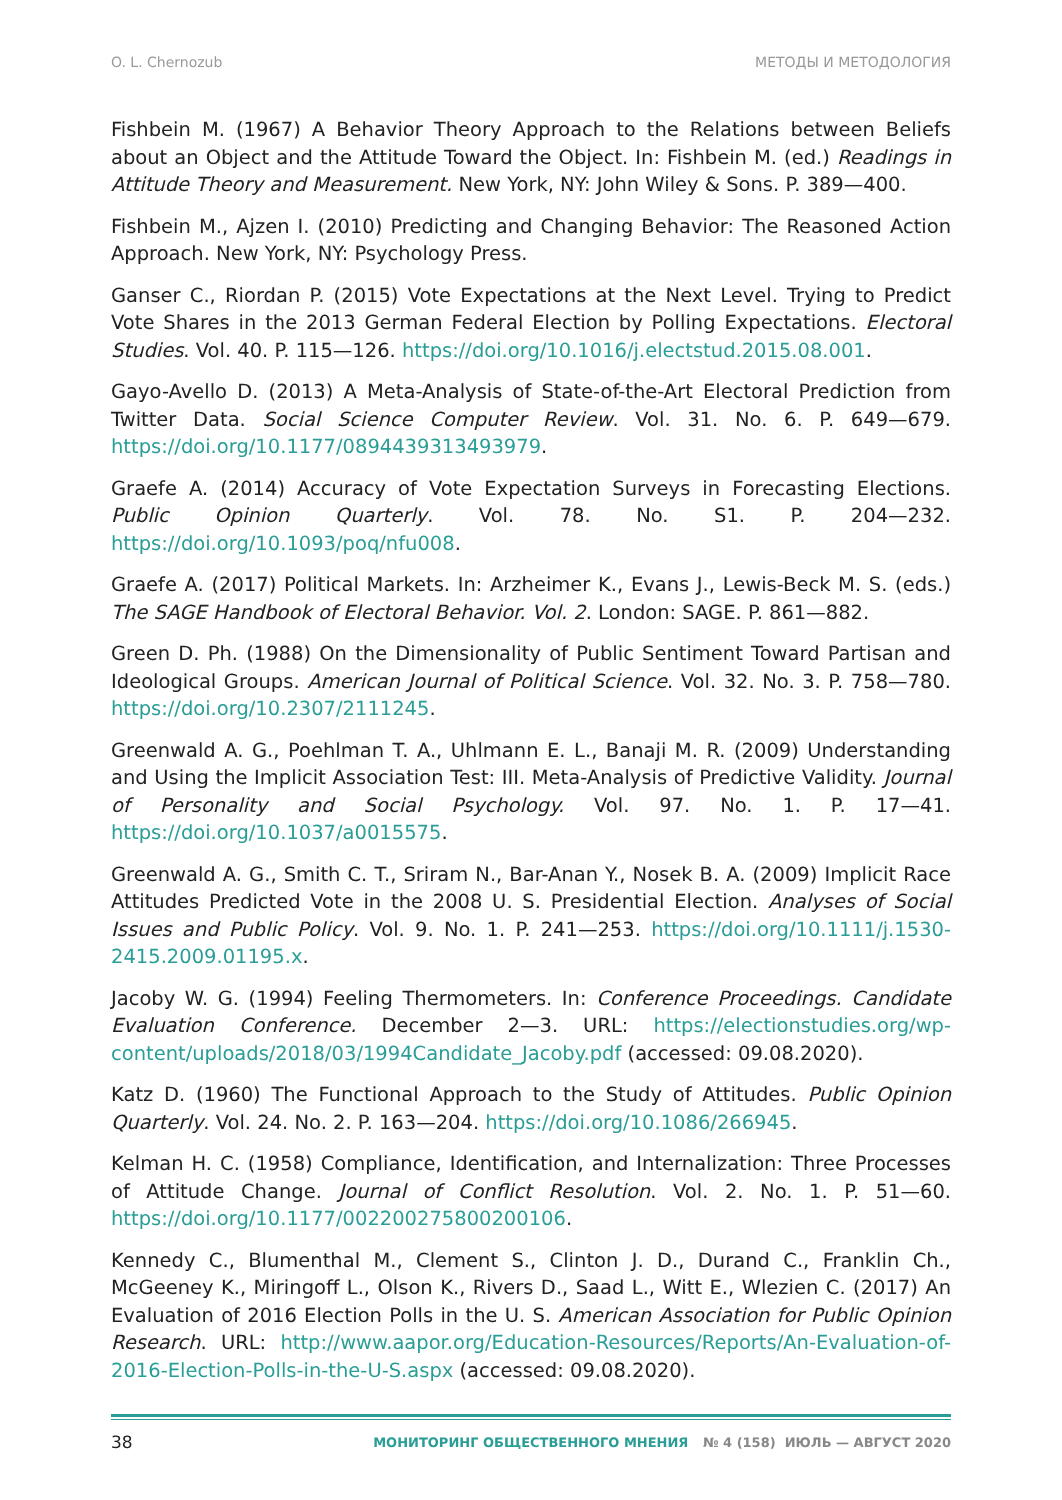O. L. Chernozub МЕТОДЫ И МЕТОДОЛОГИЯ
Fishbein M. (1967) A Behavior Theory Approach to the Relations between Beliefs about an Object and the Attitude Toward the Object. In: Fishbein M. (ed.) Readings in Attitude Theory and Measurement. New York, NY: John Wiley & Sons. P. 389—400.
Fishbein M., Ajzen I. (2010) Predicting and Changing Behavior: The Reasoned Action Approach. New York, NY: Psychology Press.
Ganser C., Riordan P. (2015) Vote Expectations at the Next Level. Trying to Predict Vote Shares in the 2013 German Federal Election by Polling Expectations. Electoral Studies. Vol. 40. P. 115—126. https://doi.org/10.1016/j.electstud.2015.08.001.
Gayo-Avello D. (2013) A Meta-Analysis of State-of-the-Art Electoral Prediction from Twitter Data. Social Science Computer Review. Vol. 31. No. 6. P. 649—679. https://doi.org/10.1177/0894439313493979.
Graefe A. (2014) Accuracy of Vote Expectation Surveys in Forecasting Elections. Public Opinion Quarterly. Vol. 78. No. S1. P. 204—232. https://doi.org/10.1093/poq/nfu008.
Graefe A. (2017) Political Markets. In: Arzheimer K., Evans J., Lewis-Beck M. S. (eds.) The SAGE Handbook of Electoral Behavior. Vol. 2. London: SAGE. P. 861—882.
Green D. Ph. (1988) On the Dimensionality of Public Sentiment Toward Partisan and Ideological Groups. American Journal of Political Science. Vol. 32. No. 3. P. 758—780. https://doi.org/10.2307/2111245.
Greenwald A. G., Poehlman T. A., Uhlmann E. L., Banaji M. R. (2009) Understanding and Using the Implicit Association Test: III. Meta-Analysis of Predictive Validity. Journal of Personality and Social Psychology. Vol. 97. No. 1. P. 17—41. https://doi.org/10.1037/a0015575.
Greenwald A. G., Smith C. T., Sriram N., Bar-Anan Y., Nosek B. A. (2009) Implicit Race Attitudes Predicted Vote in the 2008 U. S. Presidential Election. Analyses of Social Issues and Public Policy. Vol. 9. No. 1. P. 241—253. https://doi.org/10.1111/j.1530-2415.2009.01195.x.
Jacoby W. G. (1994) Feeling Thermometers. In: Conference Proceedings. Candidate Evaluation Conference. December 2—3. URL: https://electionstudies.org/wp-content/uploads/2018/03/1994Candidate_Jacoby.pdf (accessed: 09.08.2020).
Katz D. (1960) The Functional Approach to the Study of Attitudes. Public Opinion Quarterly. Vol. 24. No. 2. P. 163—204. https://doi.org/10.1086/266945.
Kelman H. C. (1958) Compliance, Identification, and Internalization: Three Processes of Attitude Change. Journal of Conflict Resolution. Vol. 2. No. 1. P. 51—60. https://doi.org/10.1177/002200275800200106.
Kennedy C., Blumenthal M., Clement S., Clinton J. D., Durand C., Franklin Ch., McGeeney K., Miringoff L., Olson K., Rivers D., Saad L., Witt E., Wlezien C. (2017) An Evaluation of 2016 Election Polls in the U. S. American Association for Public Opinion Research. URL: http://www.aapor.org/Education-Resources/Reports/An-Evaluation-of-2016-Election-Polls-in-the-U-S.aspx (accessed: 09.08.2020).
38 МОНИТОРИНГ ОБЩЕСТВЕННОГО МНЕНИЯ № 4 (158) ИЮЛЬ — АВГУСТ 2020